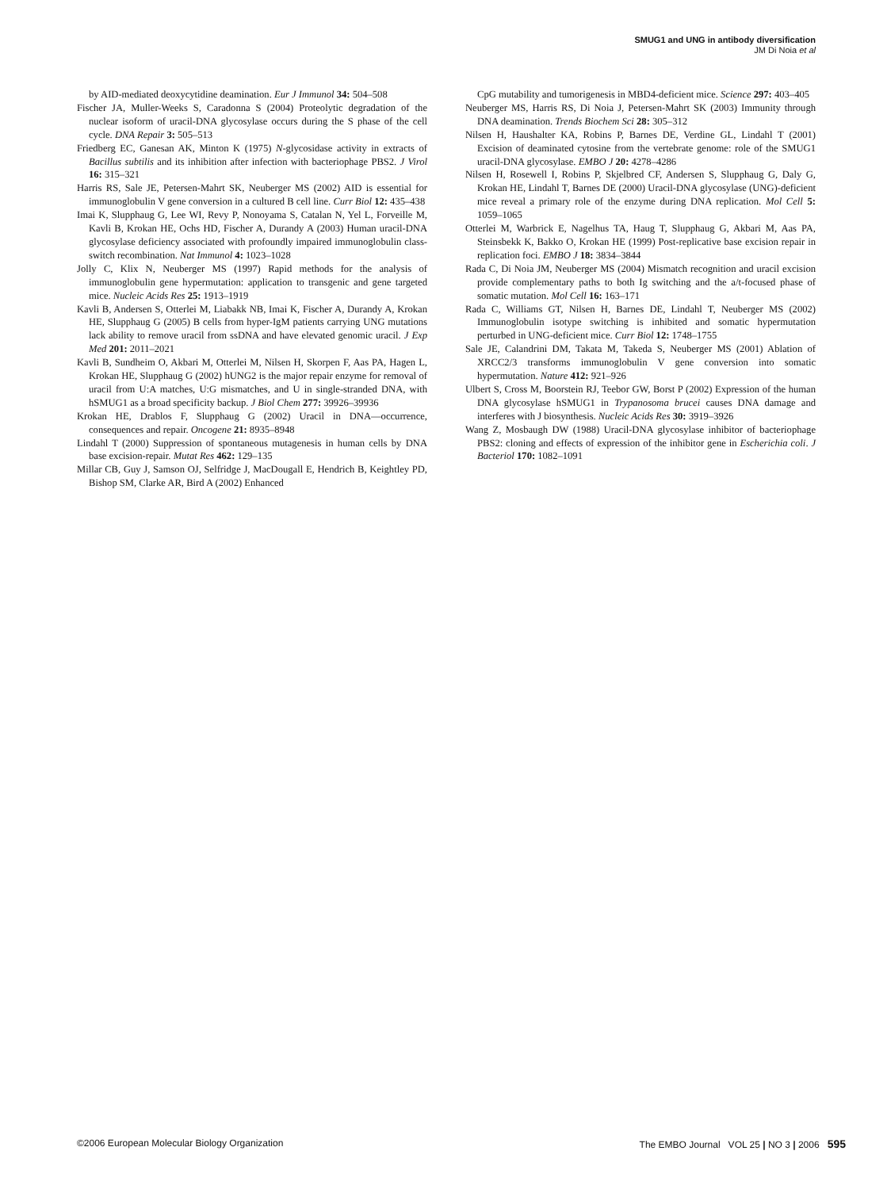SMUG1 and UNG in antibody diversification
JM Di Noia et al
by AID-mediated deoxycytidine deamination. Eur J Immunol 34: 504–508
Fischer JA, Muller-Weeks S, Caradonna S (2004) Proteolytic degradation of the nuclear isoform of uracil-DNA glycosylase occurs during the S phase of the cell cycle. DNA Repair 3: 505–513
Friedberg EC, Ganesan AK, Minton K (1975) N-glycosidase activity in extracts of Bacillus subtilis and its inhibition after infection with bacteriophage PBS2. J Virol 16: 315–321
Harris RS, Sale JE, Petersen-Mahrt SK, Neuberger MS (2002) AID is essential for immunoglobulin V gene conversion in a cultured B cell line. Curr Biol 12: 435–438
Imai K, Slupphaug G, Lee WI, Revy P, Nonoyama S, Catalan N, Yel L, Forveille M, Kavli B, Krokan HE, Ochs HD, Fischer A, Durandy A (2003) Human uracil-DNA glycosylase deficiency associated with profoundly impaired immunoglobulin class-switch recombination. Nat Immunol 4: 1023–1028
Jolly C, Klix N, Neuberger MS (1997) Rapid methods for the analysis of immunoglobulin gene hypermutation: application to transgenic and gene targeted mice. Nucleic Acids Res 25: 1913–1919
Kavli B, Andersen S, Otterlei M, Liabakk NB, Imai K, Fischer A, Durandy A, Krokan HE, Slupphaug G (2005) B cells from hyper-IgM patients carrying UNG mutations lack ability to remove uracil from ssDNA and have elevated genomic uracil. J Exp Med 201: 2011–2021
Kavli B, Sundheim O, Akbari M, Otterlei M, Nilsen H, Skorpen F, Aas PA, Hagen L, Krokan HE, Slupphaug G (2002) hUNG2 is the major repair enzyme for removal of uracil from U:A matches, U:G mismatches, and U in single-stranded DNA, with hSMUG1 as a broad specificity backup. J Biol Chem 277: 39926–39936
Krokan HE, Drablos F, Slupphaug G (2002) Uracil in DNA—occurrence, consequences and repair. Oncogene 21: 8935–8948
Lindahl T (2000) Suppression of spontaneous mutagenesis in human cells by DNA base excision-repair. Mutat Res 462: 129–135
Millar CB, Guy J, Samson OJ, Selfridge J, MacDougall E, Hendrich B, Keightley PD, Bishop SM, Clarke AR, Bird A (2002) Enhanced
CpG mutability and tumorigenesis in MBD4-deficient mice. Science 297: 403–405
Neuberger MS, Harris RS, Di Noia J, Petersen-Mahrt SK (2003) Immunity through DNA deamination. Trends Biochem Sci 28: 305–312
Nilsen H, Haushalter KA, Robins P, Barnes DE, Verdine GL, Lindahl T (2001) Excision of deaminated cytosine from the vertebrate genome: role of the SMUG1 uracil-DNA glycosylase. EMBO J 20: 4278–4286
Nilsen H, Rosewell I, Robins P, Skjelbred CF, Andersen S, Slupphaug G, Daly G, Krokan HE, Lindahl T, Barnes DE (2000) Uracil-DNA glycosylase (UNG)-deficient mice reveal a primary role of the enzyme during DNA replication. Mol Cell 5: 1059–1065
Otterlei M, Warbrick E, Nagelhus TA, Haug T, Slupphaug G, Akbari M, Aas PA, Steinsbekk K, Bakko O, Krokan HE (1999) Post-replicative base excision repair in replication foci. EMBO J 18: 3834–3844
Rada C, Di Noia JM, Neuberger MS (2004) Mismatch recognition and uracil excision provide complementary paths to both Ig switching and the a/t-focused phase of somatic mutation. Mol Cell 16: 163–171
Rada C, Williams GT, Nilsen H, Barnes DE, Lindahl T, Neuberger MS (2002) Immunoglobulin isotype switching is inhibited and somatic hypermutation perturbed in UNG-deficient mice. Curr Biol 12: 1748–1755
Sale JE, Calandrini DM, Takata M, Takeda S, Neuberger MS (2001) Ablation of XRCC2/3 transforms immunoglobulin V gene conversion into somatic hypermutation. Nature 412: 921–926
Ulbert S, Cross M, Boorstein RJ, Teebor GW, Borst P (2002) Expression of the human DNA glycosylase hSMUG1 in Trypanosoma brucei causes DNA damage and interferes with J biosynthesis. Nucleic Acids Res 30: 3919–3926
Wang Z, Mosbaugh DW (1988) Uracil-DNA glycosylase inhibitor of bacteriophage PBS2: cloning and effects of expression of the inhibitor gene in Escherichia coli. J Bacteriol 170: 1082–1091
©2006 European Molecular Biology Organization The EMBO Journal VOL 25 | NO 3 | 2006 595